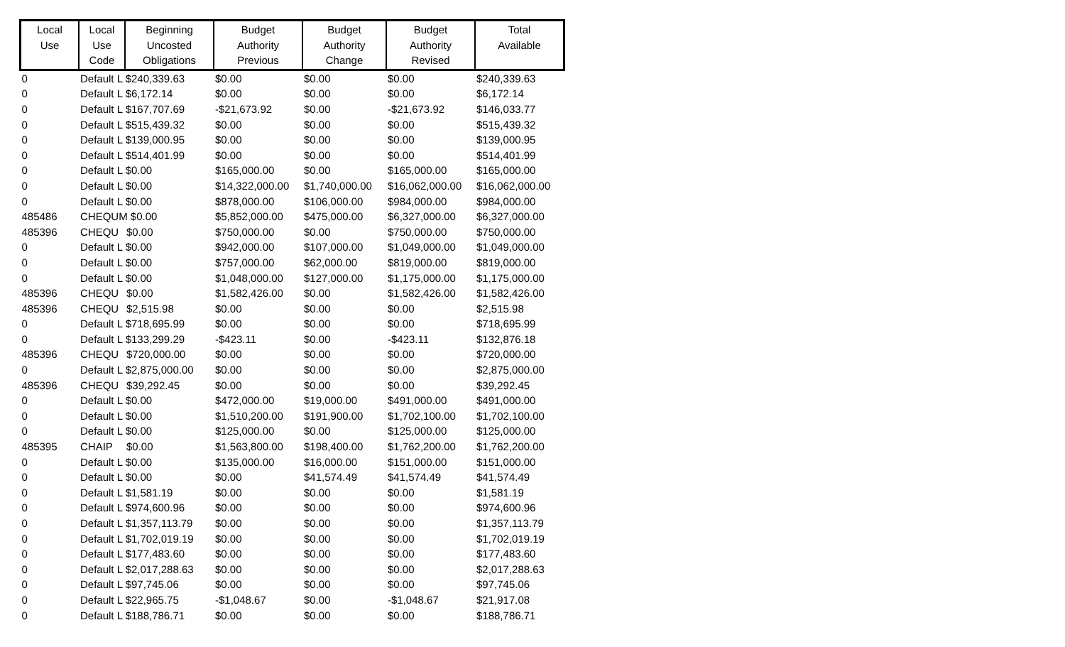| Local Use | Local Use Code | Beginning Uncosted Obligations | Budget Authority Previous | Budget Authority Change | Budget Authority Revised | Total Available |
| --- | --- | --- | --- | --- | --- | --- |
| 0 | Default L $240,339.63 | | $0.00 | $0.00 | $0.00 | $240,339.63 |
| 0 | Default L $6,172.14 | | $0.00 | $0.00 | $0.00 | $6,172.14 |
| 0 | Default L $167,707.69 | | -$21,673.92 | $0.00 | -$21,673.92 | $146,033.77 |
| 0 | Default L $515,439.32 | | $0.00 | $0.00 | $0.00 | $515,439.32 |
| 0 | Default L $139,000.95 | | $0.00 | $0.00 | $0.00 | $139,000.95 |
| 0 | Default L $514,401.99 | | $0.00 | $0.00 | $0.00 | $514,401.99 |
| 0 | Default L $0.00 | | $165,000.00 | $0.00 | $165,000.00 | $165,000.00 |
| 0 | Default L $0.00 | | $14,322,000.00 | $1,740,000.00 | $16,062,000.00 | $16,062,000.00 |
| 0 | Default L $0.00 | | $878,000.00 | $106,000.00 | $984,000.00 | $984,000.00 |
| 485486 | CHEQUM $0.00 | | $5,852,000.00 | $475,000.00 | $6,327,000.00 | $6,327,000.00 |
| 485396 | CHEQU | $0.00 | $750,000.00 | $0.00 | $750,000.00 | $750,000.00 |
| 0 | Default L $0.00 | | $942,000.00 | $107,000.00 | $1,049,000.00 | $1,049,000.00 |
| 0 | Default L $0.00 | | $757,000.00 | $62,000.00 | $819,000.00 | $819,000.00 |
| 0 | Default L $0.00 | | $1,048,000.00 | $127,000.00 | $1,175,000.00 | $1,175,000.00 |
| 485396 | CHEQU | $0.00 | $1,582,426.00 | $0.00 | $1,582,426.00 | $1,582,426.00 |
| 485396 | CHEQU | $2,515.98 | $0.00 | $0.00 | $0.00 | $2,515.98 |
| 0 | Default L $718,695.99 | | $0.00 | $0.00 | $0.00 | $718,695.99 |
| 0 | Default L $133,299.29 | | -$423.11 | $0.00 | -$423.11 | $132,876.18 |
| 485396 | CHEQU | $720,000.00 | $0.00 | $0.00 | $0.00 | $720,000.00 |
| 0 | Default L $2,875,000.00 | | $0.00 | $0.00 | $0.00 | $2,875,000.00 |
| 485396 | CHEQU | $39,292.45 | $0.00 | $0.00 | $0.00 | $39,292.45 |
| 0 | Default L $0.00 | | $472,000.00 | $19,000.00 | $491,000.00 | $491,000.00 |
| 0 | Default L $0.00 | | $1,510,200.00 | $191,900.00 | $1,702,100.00 | $1,702,100.00 |
| 0 | Default L $0.00 | | $125,000.00 | $0.00 | $125,000.00 | $125,000.00 |
| 485395 | CHAIP | $0.00 | $1,563,800.00 | $198,400.00 | $1,762,200.00 | $1,762,200.00 |
| 0 | Default L $0.00 | | $135,000.00 | $16,000.00 | $151,000.00 | $151,000.00 |
| 0 | Default L $0.00 | | $0.00 | $41,574.49 | $41,574.49 | $41,574.49 |
| 0 | Default L $1,581.19 | | $0.00 | $0.00 | $0.00 | $1,581.19 |
| 0 | Default L $974,600.96 | | $0.00 | $0.00 | $0.00 | $974,600.96 |
| 0 | Default L $1,357,113.79 | | $0.00 | $0.00 | $0.00 | $1,357,113.79 |
| 0 | Default L $1,702,019.19 | | $0.00 | $0.00 | $0.00 | $1,702,019.19 |
| 0 | Default L $177,483.60 | | $0.00 | $0.00 | $0.00 | $177,483.60 |
| 0 | Default L $2,017,288.63 | | $0.00 | $0.00 | $0.00 | $2,017,288.63 |
| 0 | Default L $97,745.06 | | $0.00 | $0.00 | $0.00 | $97,745.06 |
| 0 | Default L $22,965.75 | | -$1,048.67 | $0.00 | -$1,048.67 | $21,917.08 |
| 0 | Default L $188,786.71 | | $0.00 | $0.00 | $0.00 | $188,786.71 |